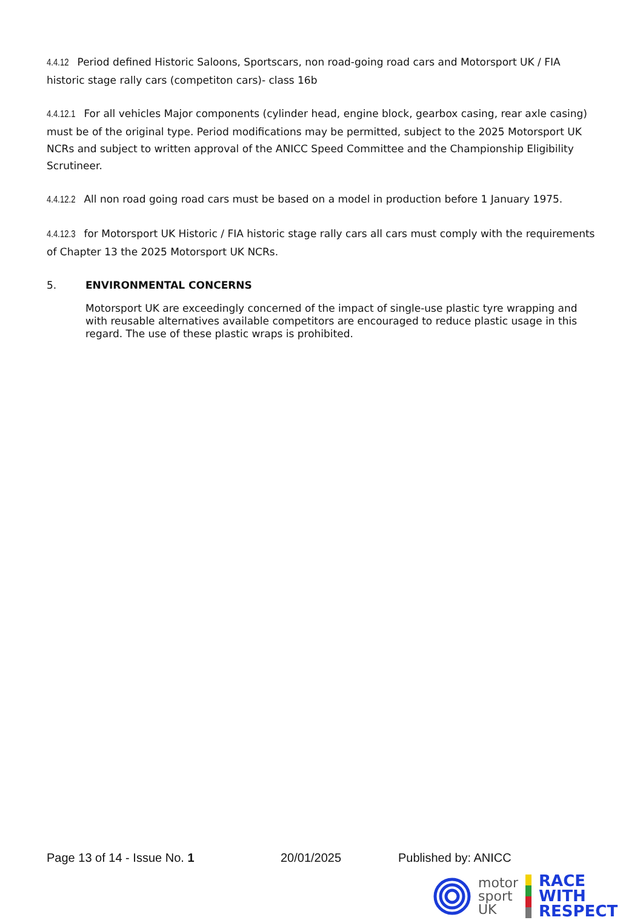4.4.12 Period defined Historic Saloons, Sportscars, non road-going road cars and Motorsport UK / FIA historic stage rally cars (competiton cars)- class 16b
4.4.12.1 For all vehicles Major components (cylinder head, engine block, gearbox casing, rear axle casing) must be of the original type. Period modifications may be permitted, subject to the 2025 Motorsport UK NCRs and subject to written approval of the ANICC Speed Committee and the Championship Eligibility Scrutineer.
4.4.12.2 All non road going road cars must be based on a model in production before 1 January 1975.
4.4.12.3 for Motorsport UK Historic / FIA historic stage rally cars all cars must comply with the requirements of Chapter 13 the 2025 Motorsport UK NCRs.
5. ENVIRONMENTAL CONCERNS
Motorsport UK are exceedingly concerned of the impact of single-use plastic tyre wrapping and with reusable alternatives available competitors are encouraged to reduce plastic usage in this regard. The use of these plastic wraps is prohibited.
Page 13 of 14 - Issue No. 1 20/01/2025 Published by: ANICC
motor
sport
UK
RACE
WITH
RESPECT